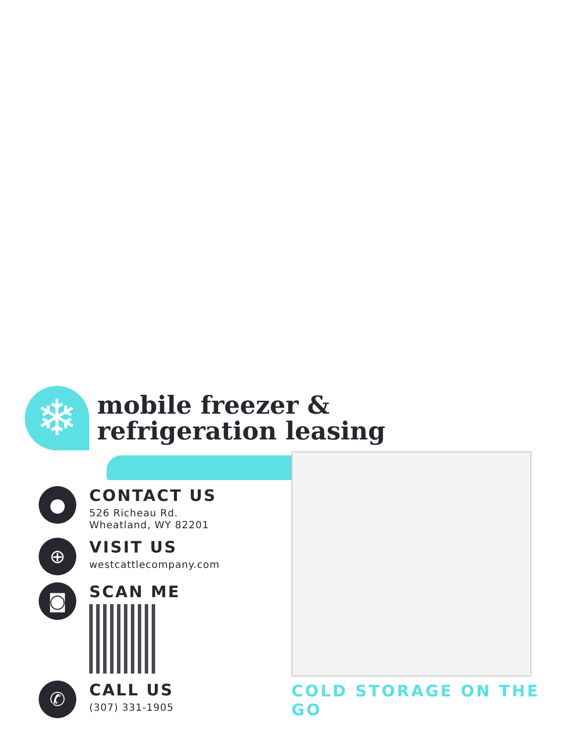❄
mobile freezer &
refrigeration leasing
●
CONTACT US
526 Richeau Rd.
Wheatland, WY 82201
⊕
VISIT US
westcattlecompany.com
◙
SCAN ME
✆
CALL US
(307) 331-1905
COLD STORAGE ON THE GO